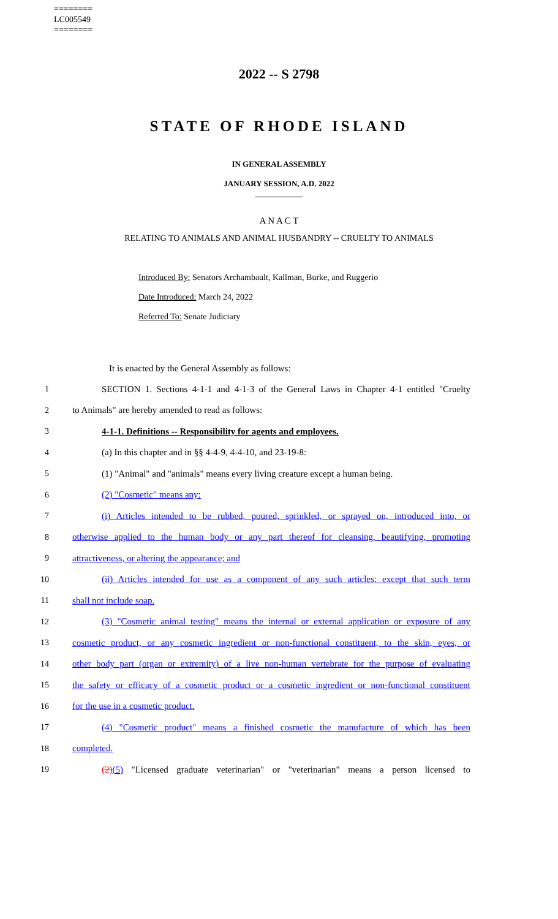========
LC005549
========
2022 -- S 2798
STATE OF RHODE ISLAND
IN GENERAL ASSEMBLY
JANUARY SESSION, A.D. 2022
____________
A N A C T
RELATING TO ANIMALS AND ANIMAL HUSBANDRY -- CRUELTY TO ANIMALS
Introduced By: Senators Archambault, Kallman, Burke, and Ruggerio
Date Introduced: March 24, 2022
Referred To: Senate Judiciary
It is enacted by the General Assembly as follows:
1 SECTION 1. Sections 4-1-1 and 4-1-3 of the General Laws in Chapter 4-1 entitled "Cruelty
2 to Animals" are hereby amended to read as follows:
3 4-1-1. Definitions -- Responsibility for agents and employees.
4 (a) In this chapter and in §§ 4-4-9, 4-4-10, and 23-19-8:
5 (1) "Animal" and "animals" means every living creature except a human being.
6 (2) "Cosmetic" means any:
7 (i) Articles intended to be rubbed, poured, sprinkled, or sprayed on, introduced into, or
8 otherwise applied to the human body or any part thereof for cleansing, beautifying, promoting
9 attractiveness, or altering the appearance; and
10 (ii) Articles intended for use as a component of any such articles; except that such term
11 shall not include soap.
12 (3) "Cosmetic animal testing" means the internal or external application or exposure of any
13 cosmetic product, or any cosmetic ingredient or non-functional constituent, to the skin, eyes, or
14 other body part (organ or extremity) of a live non-human vertebrate for the purpose of evaluating
15 the safety or efficacy of a cosmetic product or a cosmetic ingredient or non-functional constituent
16 for the use in a cosmetic product.
17 (4) "Cosmetic product" means a finished cosmetic the manufacture of which has been
18 completed.
19 (2)(5) "Licensed graduate veterinarian" or "veterinarian" means a person licensed to